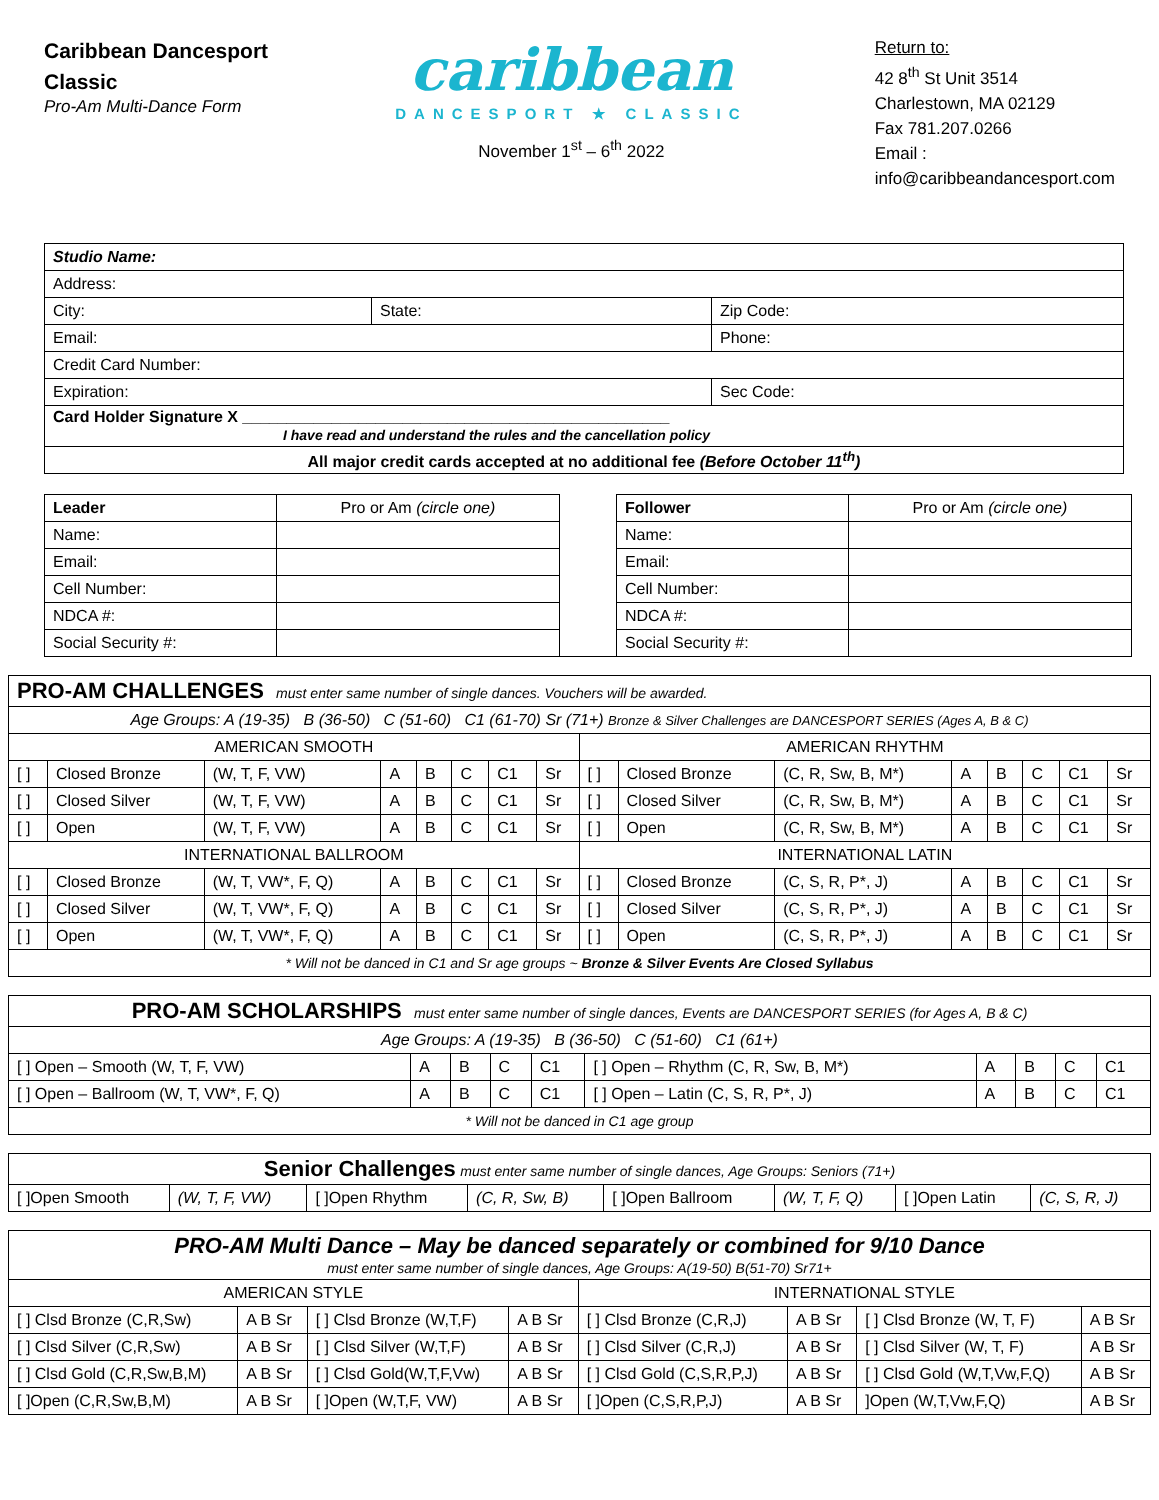Caribbean Dancesport
Classic
Pro-Am Multi-Dance Form
caribbean
DANCESPORT ★ CLASSIC
November 1<sup>st</sup> – 6<sup>th</sup> 2022
Return to:
42 8<sup>th</sup> St Unit 3514
Charlestown, MA 02129
Fax 781.207.0266
Email :
info@caribbeandancesport.com
| Studio Name: | | |
| Address: | | |
| City: | State: | Zip Code: |
| Email: | | Phone: |
| Credit Card Number: | | |
| Expiration: | | Sec Code: |
| Card Holder Signature X ________________________________________________ I have read and understand the rules and the cancellation policy | | |
| All major credit cards accepted at no additional fee (Before October 11<sup>th</sup>) | | |
| Leader | Pro or Am (circle one) | | Follower | Pro or Am (circle one) |
| Name: | | | Name: | |
| Email: | | | Email: | |
| Cell Number: | | | Cell Number: | |
| NDCA #: | | | NDCA #: | |
| Social Security #: | | | Social Security #: | |
| PRO-AM CHALLENGES must enter same number of single dances. Vouchers will be awarded. | | | | | | | | | | | | | | | |
| Age Groups: A (19-35) B (36-50) C (51-60) C1 (61-70) Sr (71+) Bronze & Silver Challenges are DANCESPORT SERIES (Ages A, B & C) | | | | | | | | | | | | | | | |
| AMERICAN SMOOTH | | | | | | | | AMERICAN RHYTHM | | | | | | | |
| [ ] | Closed Bronze | (W, T, F, VW) | A | B | C | C1 | Sr | [ ] | Closed Bronze | (C, R, Sw, B, M*) | A | B | C | C1 | Sr |
| [ ] | Closed Silver | (W, T, F, VW) | A | B | C | C1 | Sr | [ ] | Closed Silver | (C, R, Sw, B, M*) | A | B | C | C1 | Sr |
| [ ] | Open | (W, T, F, VW) | A | B | C | C1 | Sr | [ ] | Open | (C, R, Sw, B, M*) | A | B | C | C1 | Sr |
| INTERNATIONAL BALLROOM | | | | | | | | INTERNATIONAL LATIN | | | | | | | |
| [ ] | Closed Bronze | (W, T, VW*, F, Q) | A | B | C | C1 | Sr | [ ] | Closed Bronze | (C, S, R, P*, J) | A | B | C | C1 | Sr |
| [ ] | Closed Silver | (W, T, VW*, F, Q) | A | B | C | C1 | Sr | [ ] | Closed Silver | (C, S, R, P*, J) | A | B | C | C1 | Sr |
| [ ] | Open | (W, T, VW*, F, Q) | A | B | C | C1 | Sr | [ ] | Open | (C, S, R, P*, J) | A | B | C | C1 | Sr |
| * Will not be danced in C1 and Sr age groups ~ Bronze & Silver Events Are Closed Syllabus | | | | | | | | | | | | | | | |
| PRO-AM SCHOLARSHIPS must enter same number of single dances, Events are DANCESPORT SERIES (for Ages A, B & C) | | | | | | | | | |
| Age Groups: A (19-35) B (36-50) C (51-60) C1 (61+) | | | | | | | | | |
| [ ] Open – Smooth (W, T, F, VW) | A | B | C | C1 | [ ] Open – Rhythm (C, R, Sw, B, M*) | A | B | C | C1 |
| [ ] Open – Ballroom (W, T, VW*, F, Q) | A | B | C | C1 | [ ] Open – Latin (C, S, R, P*, J) | A | B | C | C1 |
| * Will not be danced in C1 age group | | | | | | | | | |
| Senior Challenges must enter same number of single dances, Age Groups: Seniors (71+) | | | | | | | |
| [ ]Open Smooth | (W, T, F, VW) | [ ]Open Rhythm | (C, R, Sw, B) | [ ]Open Ballroom | (W, T, F, Q) | [ ]Open Latin | (C, S, R, J) |
| PRO-AM Multi Dance – May be danced separately or combined for 9/10 Dance must enter same number of single dances, Age Groups: A(19-50) B(51-70) Sr71+ | | | | | | | |
| AMERICAN STYLE | | | | INTERNATIONAL STYLE | | | |
| [ ] Clsd Bronze (C,R,Sw) | A B Sr | [ ] Clsd Bronze (W,T,F) | A B Sr | [ ] Clsd Bronze (C,R,J) | A B Sr | [ ] Clsd Bronze (W, T, F) | A B Sr |
| [ ] Clsd Silver (C,R,Sw) | A B Sr | [ ] Clsd Silver (W,T,F) | A B Sr | [ ] Clsd Silver (C,R,J) | A B Sr | [ ] Clsd Silver (W, T, F) | A B Sr |
| [ ] Clsd Gold (C,R,Sw,B,M) | A B Sr | [ ] Clsd Gold(W,T,F,Vw) | A B Sr | [ ] Clsd Gold (C,S,R,P,J) | A B Sr | [ ] Clsd Gold (W,T,Vw,F,Q) | A B Sr |
| [ ]Open (C,R,Sw,B,M) | A B Sr | [ ]Open (W,T,F, VW) | A B Sr | [ ]Open (C,S,R,P,J) | A B Sr | ]Open (W,T,Vw,F,Q) | A B Sr |